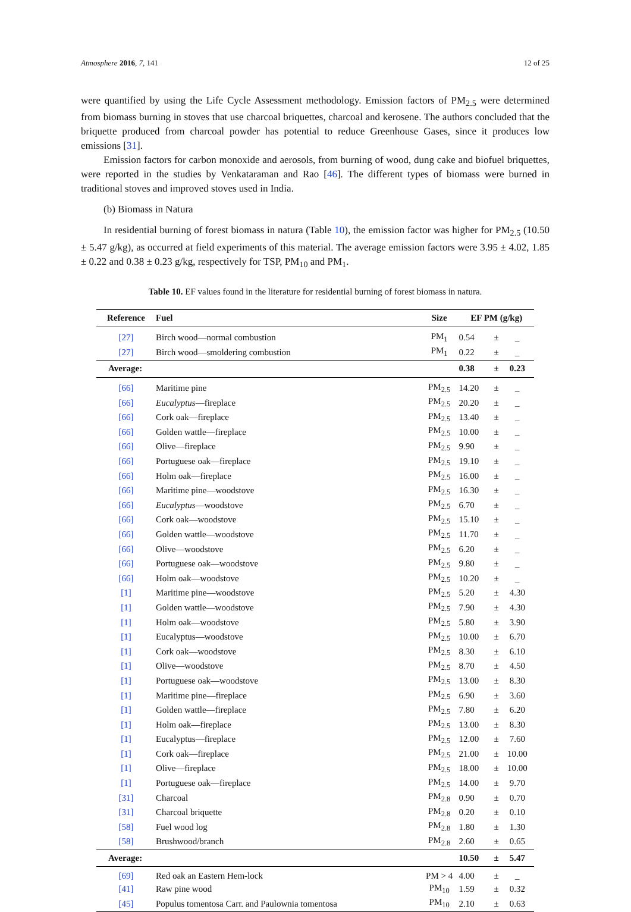Atmosphere 2016, 7, 141 12 of 25
were quantified by using the Life Cycle Assessment methodology. Emission factors of PM<sub>2.5</sub> were determined from biomass burning in stoves that use charcoal briquettes, charcoal and kerosene. The authors concluded that the briquette produced from charcoal powder has potential to reduce Greenhouse Gases, since it produces low emissions [31].
Emission factors for carbon monoxide and aerosols, from burning of wood, dung cake and biofuel briquettes, were reported in the studies by Venkataraman and Rao [46]. The different types of biomass were burned in traditional stoves and improved stoves used in India.
(b) Biomass in Natura
In residential burning of forest biomass in natura (Table 10), the emission factor was higher for PM<sub>2.5</sub> (10.50 ± 5.47 g/kg), as occurred at field experiments of this material. The average emission factors were 3.95 ± 4.02, 1.85 ± 0.22 and 0.38 ± 0.23 g/kg, respectively for TSP, PM<sub>10</sub> and PM<sub>1</sub>.
Table 10. EF values found in the literature for residential burning of forest biomass in natura.
| Reference | Fuel | Size | EF PM (g/kg) | | |
| --- | --- | --- | --- | --- | --- |
| [27] | Birch wood—normal combustion | PM<sub>1</sub> | 0.54 | ± | _ |
| [27] | Birch wood—smoldering combustion | PM<sub>1</sub> | 0.22 | ± | _ |
| Average: | | | 0.38 | ± | 0.23 |
| [66] | Maritime pine | PM<sub>2.5</sub> | 14.20 | ± | _ |
| [66] | Eucalyptus —fireplace | PM<sub>2.5</sub> | 20.20 | ± | _ |
| [66] | Cork oak—fireplace | PM<sub>2.5</sub> | 13.40 | ± | _ |
| [66] | Golden wattle—fireplace | PM<sub>2.5</sub> | 10.00 | ± | _ |
| [66] | Olive—fireplace | PM<sub>2.5</sub> | 9.90 | ± | _ |
| [66] | Portuguese oak—fireplace | PM<sub>2.5</sub> | 19.10 | ± | _ |
| [66] | Holm oak—fireplace | PM<sub>2.5</sub> | 16.00 | ± | _ |
| [66] | Maritime pine—woodstove | PM<sub>2.5</sub> | 16.30 | ± | _ |
| [66] | Eucalyptus —woodstove | PM<sub>2.5</sub> | 6.70 | ± | _ |
| [66] | Cork oak—woodstove | PM<sub>2.5</sub> | 15.10 | ± | _ |
| [66] | Golden wattle—woodstove | PM<sub>2.5</sub> | 11.70 | ± | _ |
| [66] | Olive—woodstove | PM<sub>2.5</sub> | 6.20 | ± | _ |
| [66] | Portuguese oak—woodstove | PM<sub>2.5</sub> | 9.80 | ± | _ |
| [66] | Holm oak—woodstove | PM<sub>2.5</sub> | 10.20 | ± | _ |
| [1] | Maritime pine—woodstove | PM<sub>2.5</sub> | 5.20 | ± | 4.30 |
| [1] | Golden wattle—woodstove | PM<sub>2.5</sub> | 7.90 | ± | 4.30 |
| [1] | Holm oak—woodstove | PM<sub>2.5</sub> | 5.80 | ± | 3.90 |
| [1] | Eucalyptus—woodstove | PM<sub>2.5</sub> | 10.00 | ± | 6.70 |
| [1] | Cork oak—woodstove | PM<sub>2.5</sub> | 8.30 | ± | 6.10 |
| [1] | Olive—woodstove | PM<sub>2.5</sub> | 8.70 | ± | 4.50 |
| [1] | Portuguese oak—woodstove | PM<sub>2.5</sub> | 13.00 | ± | 8.30 |
| [1] | Maritime pine—fireplace | PM<sub>2.5</sub> | 6.90 | ± | 3.60 |
| [1] | Golden wattle—fireplace | PM<sub>2.5</sub> | 7.80 | ± | 6.20 |
| [1] | Holm oak—fireplace | PM<sub>2.5</sub> | 13.00 | ± | 8.30 |
| [1] | Eucalyptus—fireplace | PM<sub>2.5</sub> | 12.00 | ± | 7.60 |
| [1] | Cork oak—fireplace | PM<sub>2.5</sub> | 21.00 | ± | 10.00 |
| [1] | Olive—fireplace | PM<sub>2.5</sub> | 18.00 | ± | 10.00 |
| [1] | Portuguese oak—fireplace | PM<sub>2.5</sub> | 14.00 | ± | 9.70 |
| [31] | Charcoal | PM<sub>2.8</sub> | 0.90 | ± | 0.70 |
| [31] | Charcoal briquette | PM<sub>2.8</sub> | 0.20 | ± | 0.10 |
| [58] | Fuel wood log | PM<sub>2.8</sub> | 1.80 | ± | 1.30 |
| [58] | Brushwood/branch | PM<sub>2.8</sub> | 2.60 | ± | 0.65 |
| Average: | | | 10.50 | ± | 5.47 |
| [69] | Red oak an Eastern Hem-lock | PM > 4 | 4.00 | ± | _ |
| [41] | Raw pine wood | PM<sub>10</sub> | 1.59 | ± | 0.32 |
| [45] | Populus tomentosa Carr. and Paulownia tomentosa | PM<sub>10</sub> | 2.10 | ± | 0.63 |